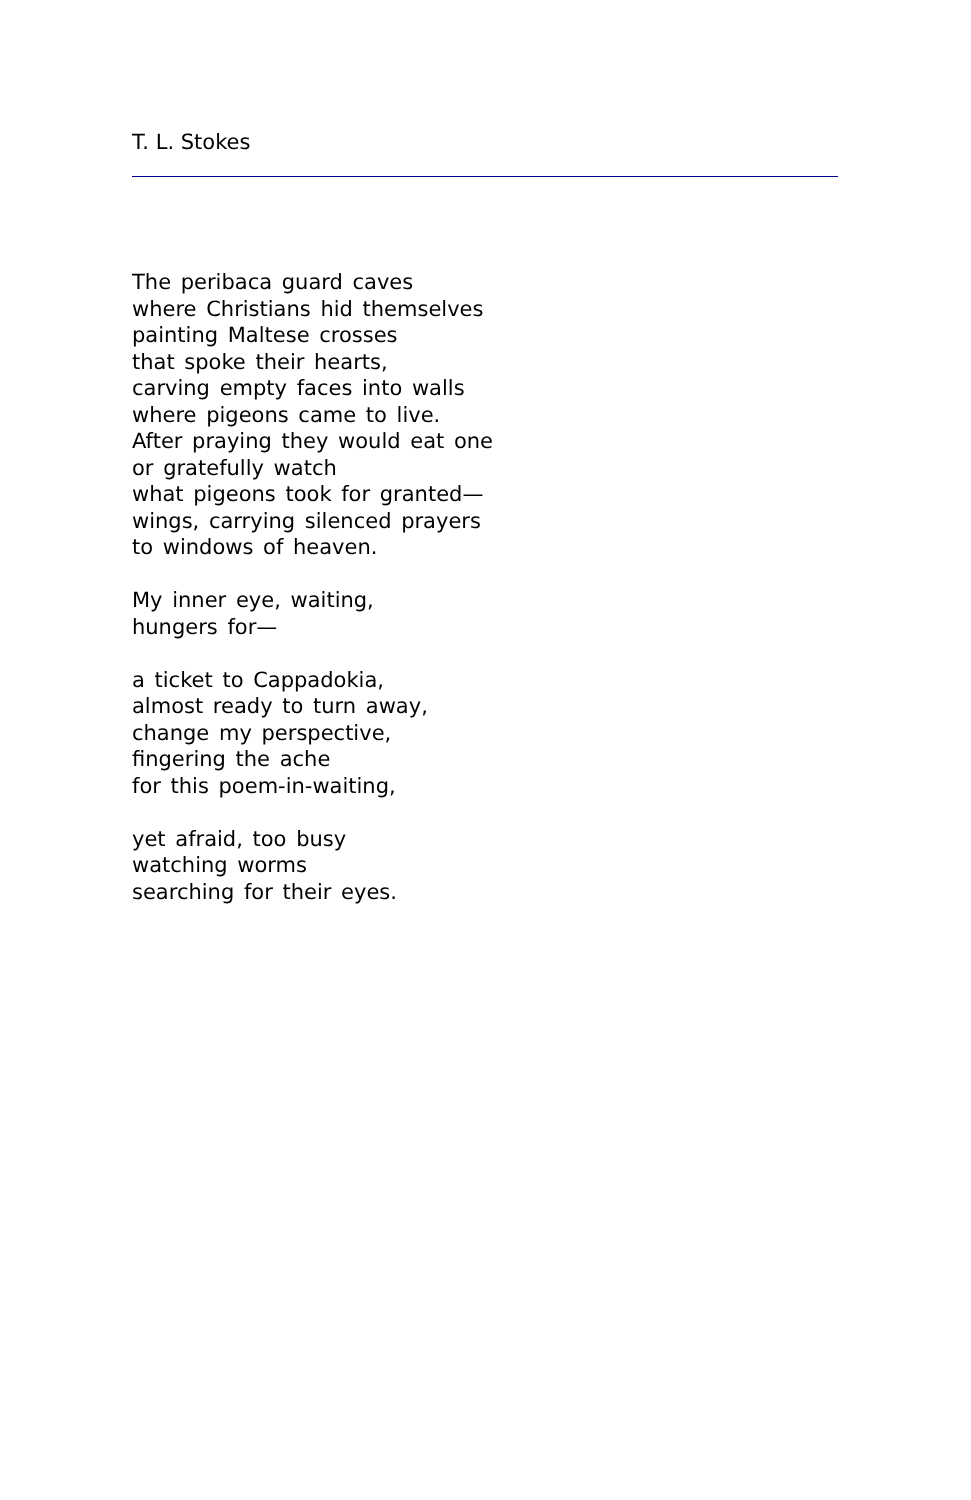T. L. Stokes
The peribaca guard caves
where Christians hid themselves
painting Maltese crosses
that spoke their hearts,
carving empty faces into walls
where pigeons came to live.
After praying they would eat one
or gratefully watch
what pigeons took for granted—
wings, carrying silenced prayers
to windows of heaven.
My inner eye, waiting,
hungers for—
a ticket to Cappadokia,
almost ready to turn away,
change my perspective,
fingering the ache
for this poem-in-waiting,
yet afraid, too busy
watching worms
searching for their eyes.